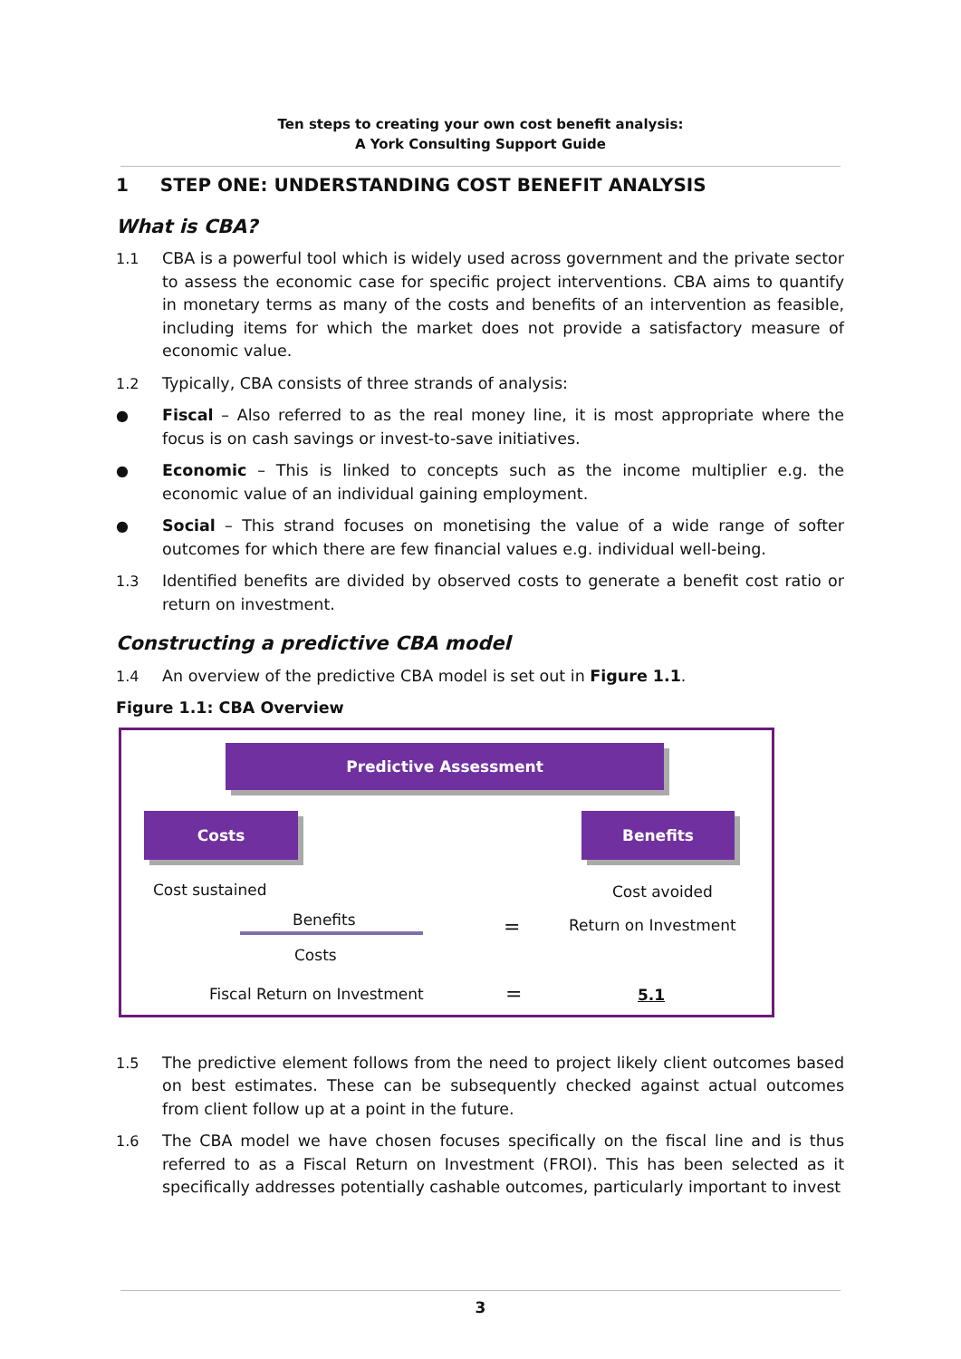Ten steps to creating your own cost benefit analysis:
A York Consulting Support Guide
1 STEP ONE: UNDERSTANDING COST BENEFIT ANALYSIS
What is CBA?
1.1 CBA is a powerful tool which is widely used across government and the private sector to assess the economic case for specific project interventions. CBA aims to quantify in monetary terms as many of the costs and benefits of an intervention as feasible, including items for which the market does not provide a satisfactory measure of economic value.
1.2 Typically, CBA consists of three strands of analysis:
● Fiscal – Also referred to as the real money line, it is most appropriate where the focus is on cash savings or invest-to-save initiatives.
● Economic – This is linked to concepts such as the income multiplier e.g. the economic value of an individual gaining employment.
● Social – This strand focuses on monetising the value of a wide range of softer outcomes for which there are few financial values e.g. individual well-being.
1.3 Identified benefits are divided by observed costs to generate a benefit cost ratio or return on investment.
Constructing a predictive CBA model
1.4 An overview of the predictive CBA model is set out in Figure 1.1.
Figure 1.1: CBA Overview
Predictive Assessment
Costs Benefits
Cost sustained Cost avoided
Benefits
Costs
= Return on Investment
Fiscal Return on Investment = 5.1
1.5 The predictive element follows from the need to project likely client outcomes based on best estimates. These can be subsequently checked against actual outcomes from client follow up at a point in the future.
1.6 The CBA model we have chosen focuses specifically on the fiscal line and is thus referred to as a Fiscal Return on Investment (FROI). This has been selected as it specifically addresses potentially cashable outcomes, particularly important to invest
3